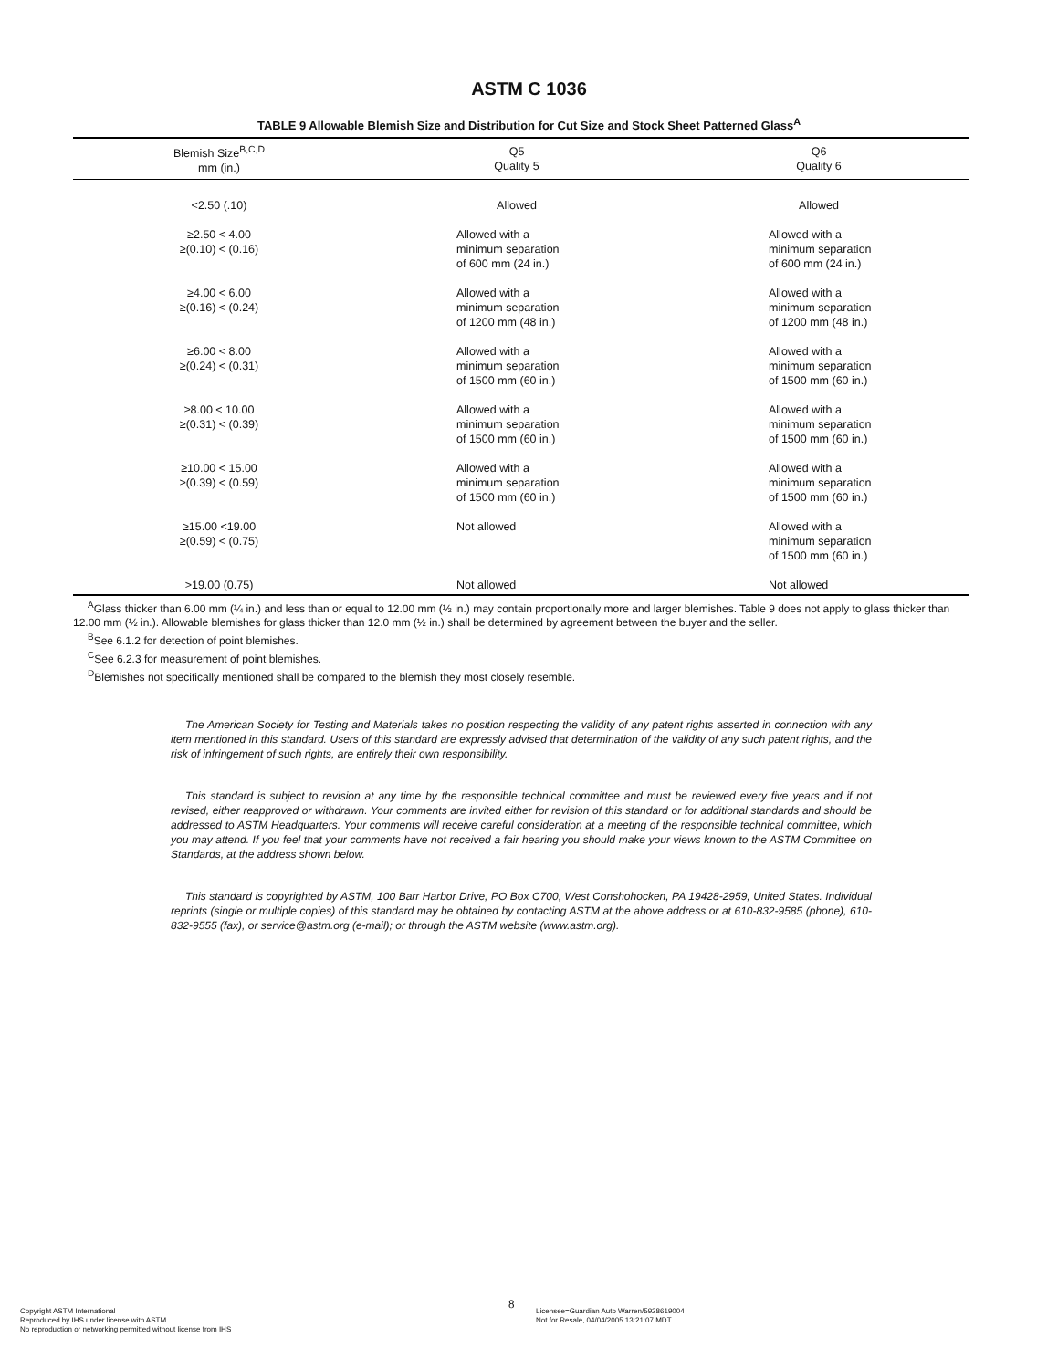ASTM C 1036
TABLE 9 Allowable Blemish Size and Distribution for Cut Size and Stock Sheet Patterned Glass<sup>A</sup>
| Blemish Size<sup>B,C,D</sup> mm (in.) | Q5 Quality 5 | Q6 Quality 6 |
| --- | --- | --- |
| <2.50 (.10) | Allowed | Allowed |
| ≥2.50 < 4.00 ≥(0.10) < (0.16) | Allowed with a minimum separation of 600 mm (24 in.) | Allowed with a minimum separation of 600 mm (24 in.) |
| ≥4.00 < 6.00 ≥(0.16) < (0.24) | Allowed with a minimum separation of 1200 mm (48 in.) | Allowed with a minimum separation of 1200 mm (48 in.) |
| ≥6.00 < 8.00 ≥(0.24) < (0.31) | Allowed with a minimum separation of 1500 mm (60 in.) | Allowed with a minimum separation of 1500 mm (60 in.) |
| ≥8.00 < 10.00 ≥(0.31) < (0.39) | Allowed with a minimum separation of 1500 mm (60 in.) | Allowed with a minimum separation of 1500 mm (60 in.) |
| ≥10.00 < 15.00 ≥(0.39) < (0.59) | Allowed with a minimum separation of 1500 mm (60 in.) | Allowed with a minimum separation of 1500 mm (60 in.) |
| ≥15.00 <19.00 ≥(0.59) < (0.75) | Not allowed | Allowed with a minimum separation of 1500 mm (60 in.) |
| >19.00 (0.75) | Not allowed | Not allowed |
<sup>A</sup>Glass thicker than 6.00 mm (¼ in.) and less than or equal to 12.00 mm (½ in.) may contain proportionally more and larger blemishes. Table 9 does not apply to glass thicker than 12.00 mm (½ in.). Allowable blemishes for glass thicker than 12.0 mm (½ in.) shall be determined by agreement between the buyer and the seller.
<sup>B</sup>See 6.1.2 for detection of point blemishes.
<sup>C</sup>See 6.2.3 for measurement of point blemishes.
<sup>D</sup>Blemishes not specifically mentioned shall be compared to the blemish they most closely resemble.
The American Society for Testing and Materials takes no position respecting the validity of any patent rights asserted in connection with any item mentioned in this standard. Users of this standard are expressly advised that determination of the validity of any such patent rights, and the risk of infringement of such rights, are entirely their own responsibility.
This standard is subject to revision at any time by the responsible technical committee and must be reviewed every five years and if not revised, either reapproved or withdrawn. Your comments are invited either for revision of this standard or for additional standards and should be addressed to ASTM Headquarters. Your comments will receive careful consideration at a meeting of the responsible technical committee, which you may attend. If you feel that your comments have not received a fair hearing you should make your views known to the ASTM Committee on Standards, at the address shown below.
This standard is copyrighted by ASTM, 100 Barr Harbor Drive, PO Box C700, West Conshohocken, PA 19428-2959, United States. Individual reprints (single or multiple copies) of this standard may be obtained by contacting ASTM at the above address or at 610-832-9585 (phone), 610-832-9555 (fax), or service@astm.org (e-mail); or through the ASTM website (www.astm.org).
Copyright ASTM International
Reproduced by IHS under license with ASTM
No reproduction or networking permitted without license from IHS
8
Licensee=Guardian Auto Warren/5928619004
Not for Resale, 04/04/2005 13:21:07 MDT